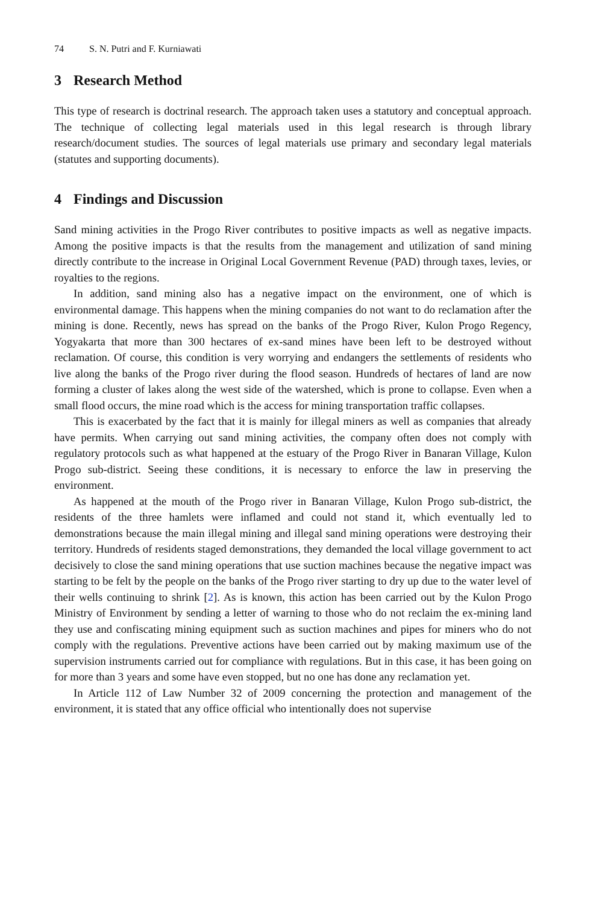74 S. N. Putri and F. Kurniawati
3 Research Method
This type of research is doctrinal research. The approach taken uses a statutory and conceptual approach. The technique of collecting legal materials used in this legal research is through library research/document studies. The sources of legal materials use primary and secondary legal materials (statutes and supporting documents).
4 Findings and Discussion
Sand mining activities in the Progo River contributes to positive impacts as well as negative impacts. Among the positive impacts is that the results from the management and utilization of sand mining directly contribute to the increase in Original Local Government Revenue (PAD) through taxes, levies, or royalties to the regions.
In addition, sand mining also has a negative impact on the environment, one of which is environmental damage. This happens when the mining companies do not want to do reclamation after the mining is done. Recently, news has spread on the banks of the Progo River, Kulon Progo Regency, Yogyakarta that more than 300 hectares of ex-sand mines have been left to be destroyed without reclamation. Of course, this condition is very worrying and endangers the settlements of residents who live along the banks of the Progo river during the flood season. Hundreds of hectares of land are now forming a cluster of lakes along the west side of the watershed, which is prone to collapse. Even when a small flood occurs, the mine road which is the access for mining transportation traffic collapses.
This is exacerbated by the fact that it is mainly for illegal miners as well as companies that already have permits. When carrying out sand mining activities, the company often does not comply with regulatory protocols such as what happened at the estuary of the Progo River in Banaran Village, Kulon Progo sub-district. Seeing these conditions, it is necessary to enforce the law in preserving the environment.
As happened at the mouth of the Progo river in Banaran Village, Kulon Progo sub-district, the residents of the three hamlets were inflamed and could not stand it, which eventually led to demonstrations because the main illegal mining and illegal sand mining operations were destroying their territory. Hundreds of residents staged demonstrations, they demanded the local village government to act decisively to close the sand mining operations that use suction machines because the negative impact was starting to be felt by the people on the banks of the Progo river starting to dry up due to the water level of their wells continuing to shrink [2]. As is known, this action has been carried out by the Kulon Progo Ministry of Environment by sending a letter of warning to those who do not reclaim the ex-mining land they use and confiscating mining equipment such as suction machines and pipes for miners who do not comply with the regulations. Preventive actions have been carried out by making maximum use of the supervision instruments carried out for compliance with regulations. But in this case, it has been going on for more than 3 years and some have even stopped, but no one has done any reclamation yet.
In Article 112 of Law Number 32 of 2009 concerning the protection and management of the environment, it is stated that any office official who intentionally does not supervise